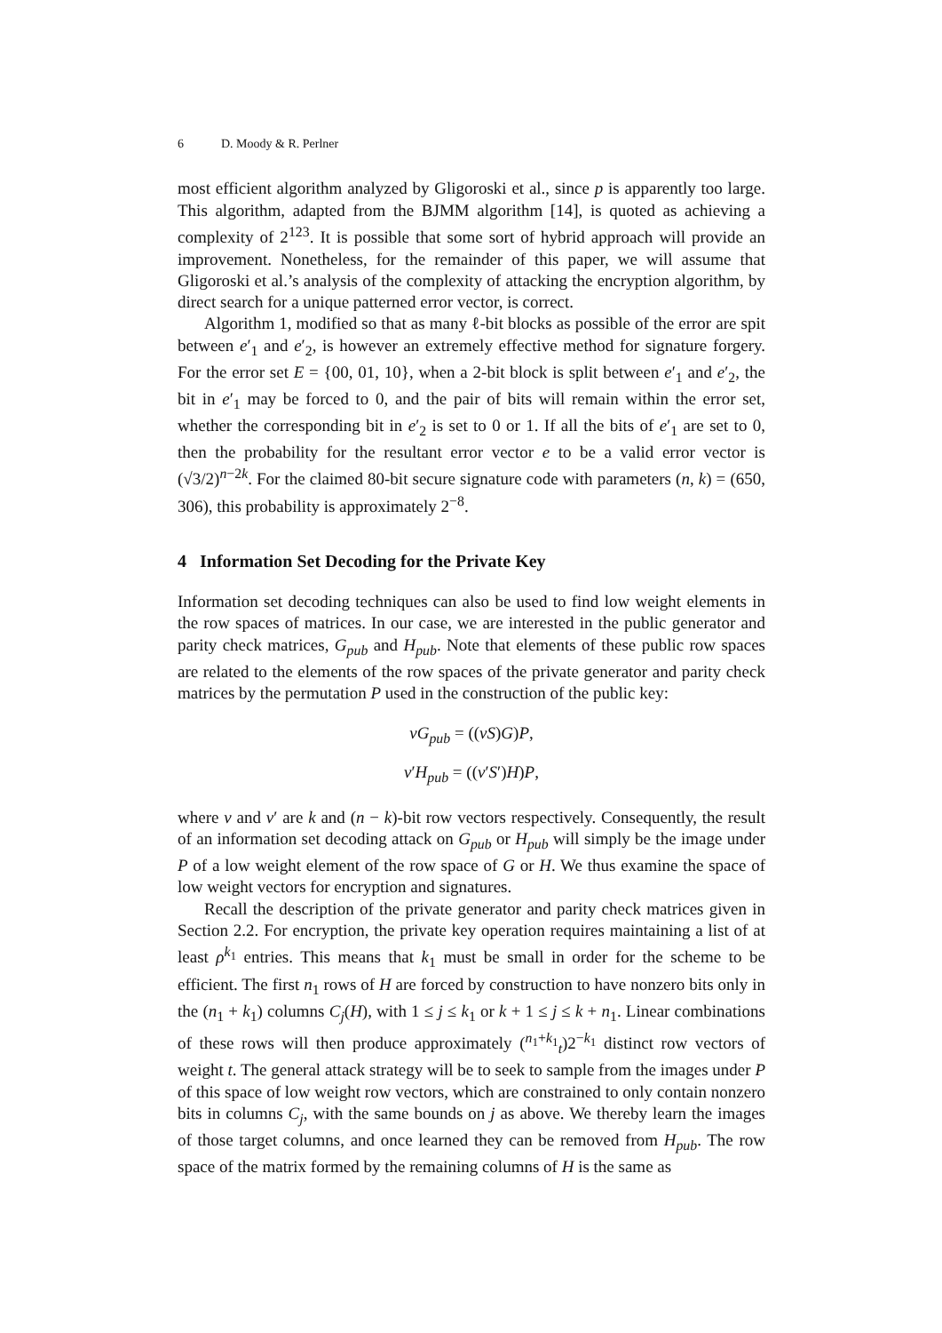6 D. Moody & R. Perlner
most efficient algorithm analyzed by Gligoroski et al., since p is apparently too large. This algorithm, adapted from the BJMM algorithm [14], is quoted as achieving a complexity of 2<sup>123</sup>. It is possible that some sort of hybrid approach will provide an improvement. Nonetheless, for the remainder of this paper, we will assume that Gligoroski et al.’s analysis of the complexity of attacking the encryption algorithm, by direct search for a unique patterned error vector, is correct.
Algorithm 1, modified so that as many ℓ-bit blocks as possible of the error are spit between e′<sub>1</sub> and e′<sub>2</sub>, is however an extremely effective method for signature forgery. For the error set E = {00, 01, 10}, when a 2-bit block is split between e′<sub>1</sub> and e′<sub>2</sub>, the bit in e′<sub>1</sub> may be forced to 0, and the pair of bits will remain within the error set, whether the corresponding bit in e′<sub>2</sub> is set to 0 or 1. If all the bits of e′<sub>1</sub> are set to 0, then the probability for the resultant error vector e to be a valid error vector is (√3/2)<sup>n−2k</sup>. For the claimed 80-bit secure signature code with parameters (n, k) = (650, 306), this probability is approximately 2<sup>−8</sup>.
4 Information Set Decoding for the Private Key
Information set decoding techniques can also be used to find low weight elements in the row spaces of matrices. In our case, we are interested in the public generator and parity check matrices, G<sub>pub</sub> and H<sub>pub</sub>. Note that elements of these public row spaces are related to the elements of the row spaces of the private generator and parity check matrices by the permutation P used in the construction of the public key:
vG<sub>pub</sub> = ((vS)G)P,
v′H<sub>pub</sub> = ((v′S′)H)P,
where v and v′ are k and (n − k)-bit row vectors respectively. Consequently, the result of an information set decoding attack on G<sub>pub</sub> or H<sub>pub</sub> will simply be the image under P of a low weight element of the row space of G or H. We thus examine the space of low weight vectors for encryption and signatures.
Recall the description of the private generator and parity check matrices given in Section 2.2. For encryption, the private key operation requires maintaining a list of at least ρ<sup>k<sub>1</sub></sup> entries. This means that k<sub>1</sub> must be small in order for the scheme to be efficient. The first n<sub>1</sub> rows of H are forced by construction to have nonzero bits only in the (n<sub>1</sub> + k<sub>1</sub>) columns C<sub>j</sub>(H), with 1 ≤ j ≤ k<sub>1</sub> or k + 1 ≤ j ≤ k + n<sub>1</sub>. Linear combinations of these rows will then produce approximately (<sup>n<sub>1</sub>+k<sub>1</sub></sup><sub>t</sub>)2<sup>−k<sub>1</sub></sup> distinct row vectors of weight t. The general attack strategy will be to seek to sample from the images under P of this space of low weight row vectors, which are constrained to only contain nonzero bits in columns C<sub>j</sub>, with the same bounds on j as above. We thereby learn the images of those target columns, and once learned they can be removed from H<sub>pub</sub>. The row space of the matrix formed by the remaining columns of H is the same as